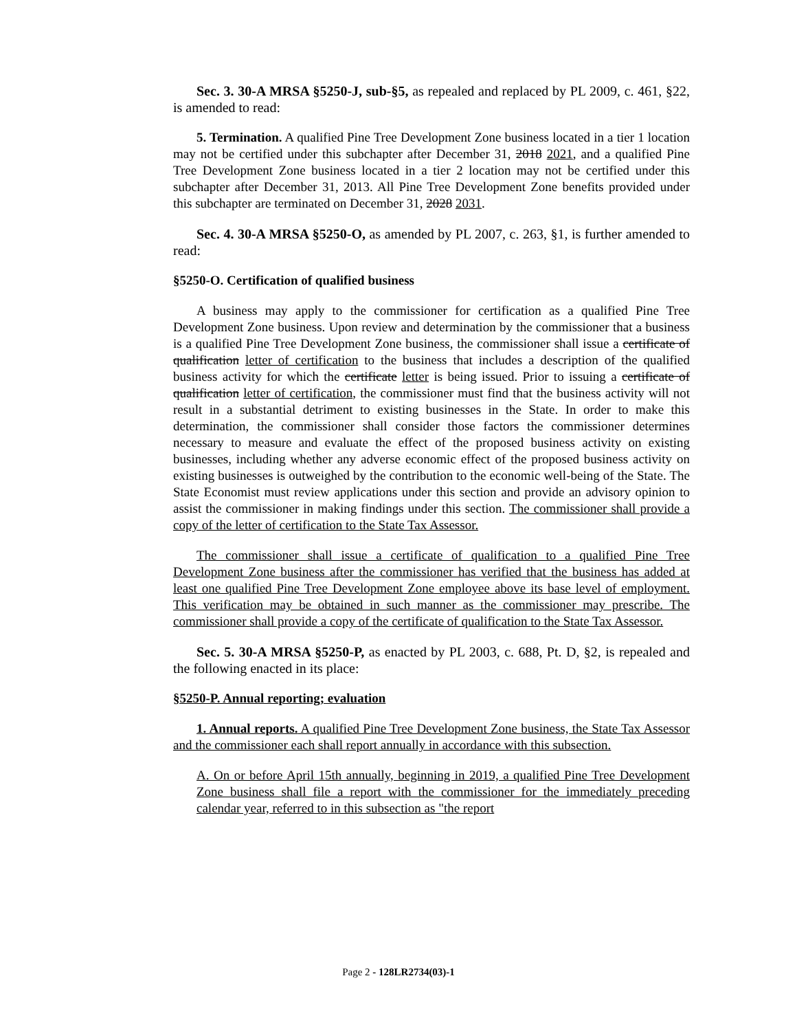Sec. 3. 30-A MRSA §5250-J, sub-§5, as repealed and replaced by PL 2009, c. 461, §22, is amended to read:
5. Termination. A qualified Pine Tree Development Zone business located in a tier 1 location may not be certified under this subchapter after December 31, 2018 2021, and a qualified Pine Tree Development Zone business located in a tier 2 location may not be certified under this subchapter after December 31, 2013. All Pine Tree Development Zone benefits provided under this subchapter are terminated on December 31, 2028 2031.
Sec. 4. 30-A MRSA §5250-O, as amended by PL 2007, c. 263, §1, is further amended to read:
§5250-O. Certification of qualified business
A business may apply to the commissioner for certification as a qualified Pine Tree Development Zone business. Upon review and determination by the commissioner that a business is a qualified Pine Tree Development Zone business, the commissioner shall issue a certificate of qualification letter of certification to the business that includes a description of the qualified business activity for which the certificate letter is being issued. Prior to issuing a certificate of qualification letter of certification, the commissioner must find that the business activity will not result in a substantial detriment to existing businesses in the State. In order to make this determination, the commissioner shall consider those factors the commissioner determines necessary to measure and evaluate the effect of the proposed business activity on existing businesses, including whether any adverse economic effect of the proposed business activity on existing businesses is outweighed by the contribution to the economic well-being of the State. The State Economist must review applications under this section and provide an advisory opinion to assist the commissioner in making findings under this section. The commissioner shall provide a copy of the letter of certification to the State Tax Assessor.
The commissioner shall issue a certificate of qualification to a qualified Pine Tree Development Zone business after the commissioner has verified that the business has added at least one qualified Pine Tree Development Zone employee above its base level of employment. This verification may be obtained in such manner as the commissioner may prescribe. The commissioner shall provide a copy of the certificate of qualification to the State Tax Assessor.
Sec. 5. 30-A MRSA §5250-P, as enacted by PL 2003, c. 688, Pt. D, §2, is repealed and the following enacted in its place:
§5250-P. Annual reporting; evaluation
1. Annual reports. A qualified Pine Tree Development Zone business, the State Tax Assessor and the commissioner each shall report annually in accordance with this subsection.
A. On or before April 15th annually, beginning in 2019, a qualified Pine Tree Development Zone business shall file a report with the commissioner for the immediately preceding calendar year, referred to in this subsection as "the report
Page 2 - 128LR2734(03)-1